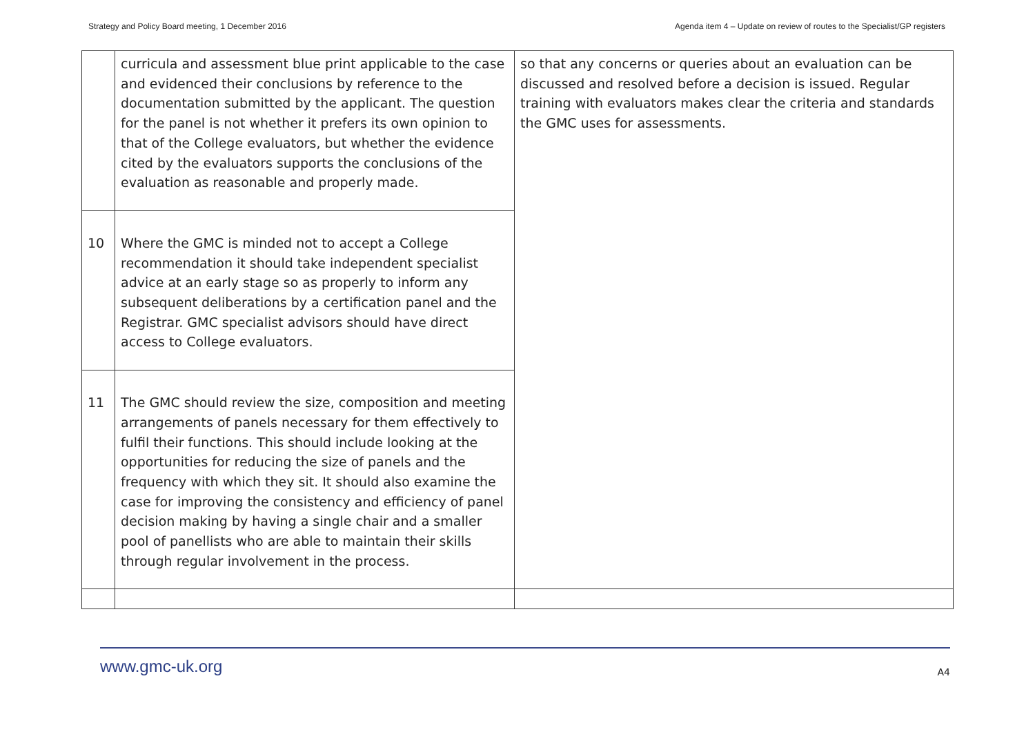Strategy and Policy Board meeting, 1 December 2016 Agenda item 4 – Update on review of routes to the Specialist/GP registers
| | curricula and assessment blue print applicable to the case and evidenced their conclusions by reference to the documentation submitted by the applicant. The question for the panel is not whether it prefers its own opinion to that of the College evaluators, but whether the evidence cited by the evaluators supports the conclusions of the evaluation as reasonable and properly made. | so that any concerns or queries about an evaluation can be discussed and resolved before a decision is issued. Regular training with evaluators makes clear the criteria and standards the GMC uses for assessments. |
| 10 | Where the GMC is minded not to accept a College recommendation it should take independent specialist advice at an early stage so as properly to inform any subsequent deliberations by a certification panel and the Registrar. GMC specialist advisors should have direct access to College evaluators. | |
| 11 | The GMC should review the size, composition and meeting arrangements of panels necessary for them effectively to fulfil their functions. This should include looking at the opportunities for reducing the size of panels and the frequency with which they sit. It should also examine the case for improving the consistency and efficiency of panel decision making by having a single chair and a smaller pool of panellists who are able to maintain their skills through regular involvement in the process. | |
www.gmc-uk.org A4